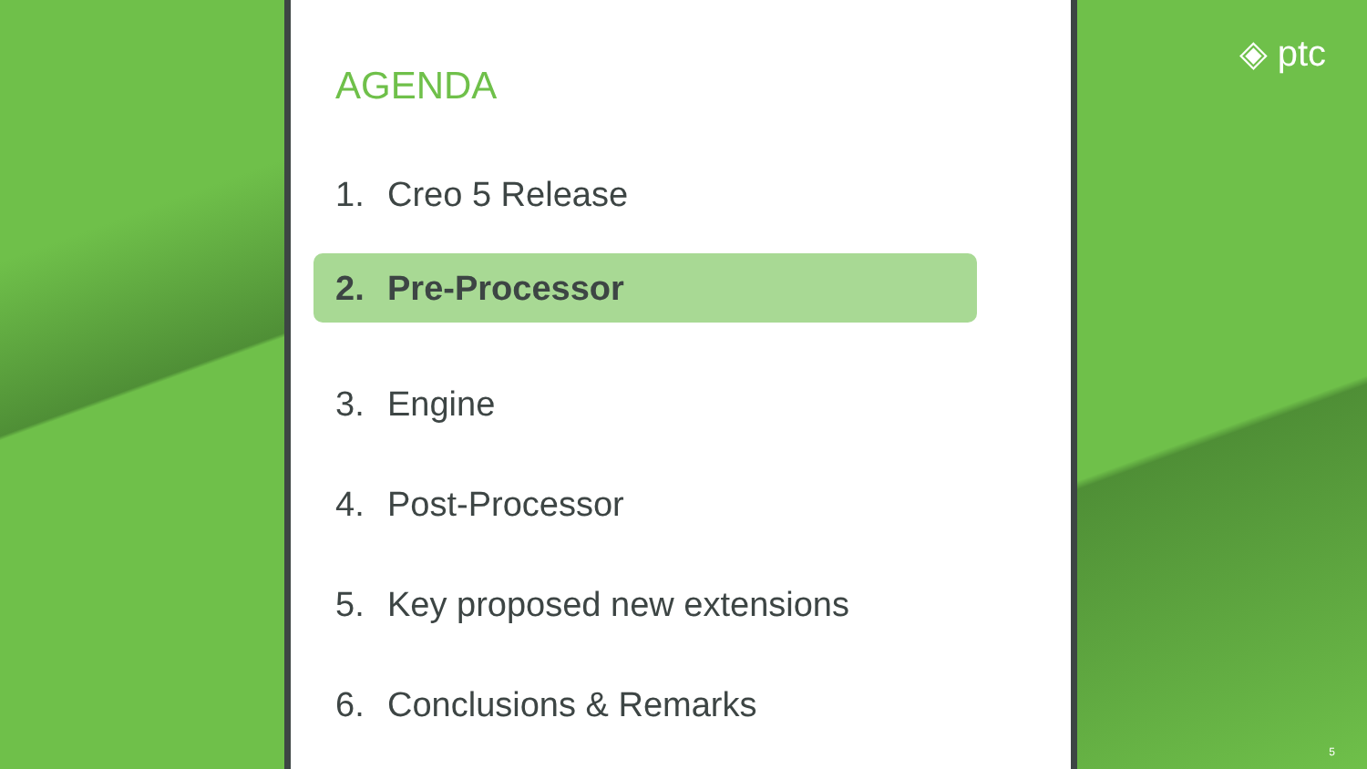AGENDA
1. Creo 5 Release
2. Pre-Processor
3. Engine
4. Post-Processor
5. Key proposed new extensions
6. Conclusions & Remarks
◈ ptc
5